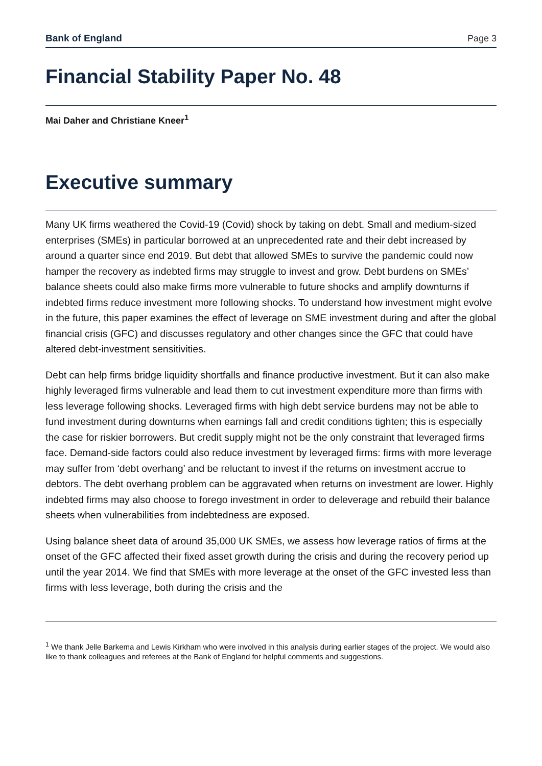Bank of England Page 3
Financial Stability Paper No. 48
Mai Daher and Christiane Kneer<sup>1</sup>
Executive summary
Many UK firms weathered the Covid-19 (Covid) shock by taking on debt. Small and medium-sized enterprises (SMEs) in particular borrowed at an unprecedented rate and their debt increased by around a quarter since end 2019. But debt that allowed SMEs to survive the pandemic could now hamper the recovery as indebted firms may struggle to invest and grow. Debt burdens on SMEs’ balance sheets could also make firms more vulnerable to future shocks and amplify downturns if indebted firms reduce investment more following shocks. To understand how investment might evolve in the future, this paper examines the effect of leverage on SME investment during and after the global financial crisis (GFC) and discusses regulatory and other changes since the GFC that could have altered debt-investment sensitivities.
Debt can help firms bridge liquidity shortfalls and finance productive investment. But it can also make highly leveraged firms vulnerable and lead them to cut investment expenditure more than firms with less leverage following shocks. Leveraged firms with high debt service burdens may not be able to fund investment during downturns when earnings fall and credit conditions tighten; this is especially the case for riskier borrowers. But credit supply might not be the only constraint that leveraged firms face. Demand-side factors could also reduce investment by leveraged firms: firms with more leverage may suffer from ‘debt overhang’ and be reluctant to invest if the returns on investment accrue to debtors. The debt overhang problem can be aggravated when returns on investment are lower. Highly indebted firms may also choose to forego investment in order to deleverage and rebuild their balance sheets when vulnerabilities from indebtedness are exposed.
Using balance sheet data of around 35,000 UK SMEs, we assess how leverage ratios of firms at the onset of the GFC affected their fixed asset growth during the crisis and during the recovery period up until the year 2014. We find that SMEs with more leverage at the onset of the GFC invested less than firms with less leverage, both during the crisis and the
<sup>1</sup> We thank Jelle Barkema and Lewis Kirkham who were involved in this analysis during earlier stages of the project. We would also like to thank colleagues and referees at the Bank of England for helpful comments and suggestions.